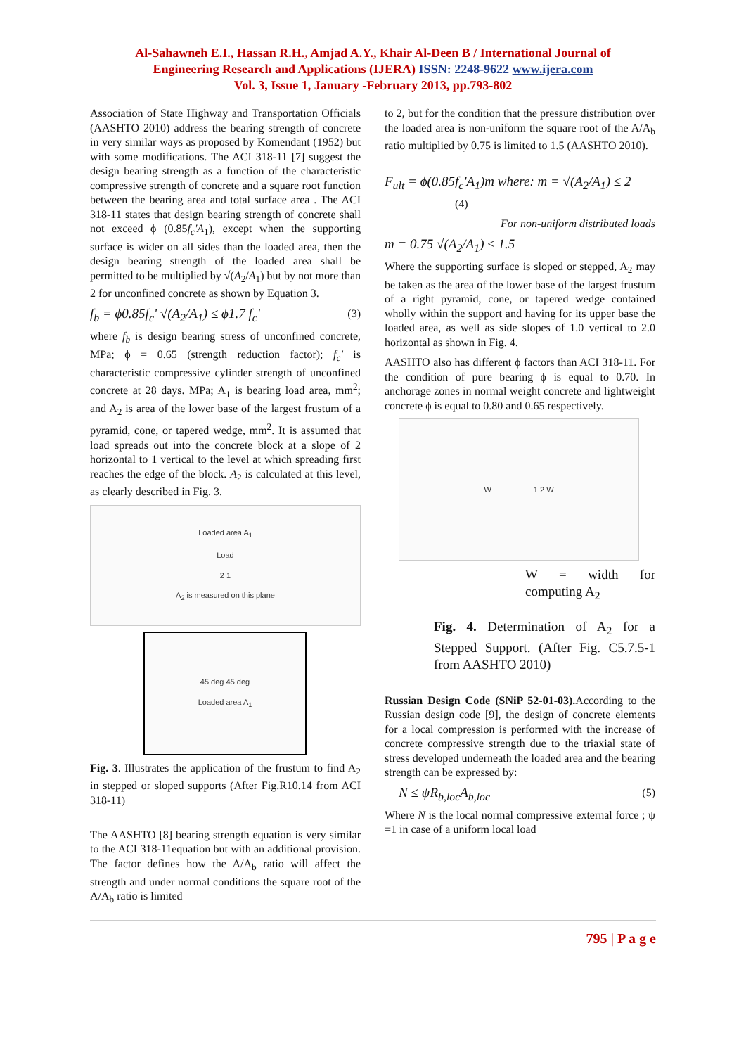Al-Sahawneh E.I., Hassan R.H., Amjad A.Y., Khair Al-Deen B / International Journal of
Engineering Research and Applications (IJERA) ISSN: 2248-9622 www.ijera.com
Vol. 3, Issue 1, January -February 2013, pp.793-802
Association of State Highway and Transportation Officials (AASHTO 2010) address the bearing strength of concrete in very similar ways as proposed by Komendant (1952) but with some modifications. The ACI 318-11 [7] suggest the design bearing strength as a function of the characteristic compressive strength of concrete and a square root function between the bearing area and total surface area . The ACI 318-11 states that design bearing strength of concrete shall not exceed ϕ (0.85f<sub>c</sub>'A<sub>1</sub>), except when the supporting surface is wider on all sides than the loaded area, then the design bearing strength of the loaded area shall be permitted to be multiplied by √(A<sub>2</sub>/A<sub>1</sub>) but by not more than 2 for unconfined concrete as shown by Equation 3.
f<sub>b</sub> = ϕ0.85f<sub>c</sub>' √(A<sub>2</sub>/A<sub>1</sub>) ≤ ϕ1.7 f<sub>c</sub>' (3)
where f<sub>b</sub> is design bearing stress of unconfined concrete, MPa; ϕ = 0.65 (strength reduction factor); f<sub>c</sub>' is characteristic compressive cylinder strength of unconfined concrete at 28 days. MPa; A<sub>1</sub> is bearing load area, mm<sup>2</sup>; and A<sub>2</sub> is area of the lower base of the largest frustum of a pyramid, cone, or tapered wedge, mm<sup>2</sup>. It is assumed that load spreads out into the concrete block at a slope of 2 horizontal to 1 vertical to the level at which spreading first reaches the edge of the block. A<sub>2</sub> is calculated at this level, as clearly described in Fig. 3.
Loaded area A<sub>1</sub>
Load
2 1
A<sub>2</sub> is measured on this plane
45 deg 45 deg
Loaded area A<sub>1</sub>
Fig. 3. Illustrates the application of the frustum to find A<sub>2</sub> in stepped or sloped supports (After Fig.R10.14 from ACI 318-11)
The AASHTO [8] bearing strength equation is very similar to the ACI 318-11equation but with an additional provision. The factor defines how the A/A<sub>b</sub> ratio will affect the strength and under normal conditions the square root of the A/A<sub>b</sub> ratio is limited
to 2, but for the condition that the pressure distribution over the loaded area is non-uniform the square root of the A/A<sub>b</sub> ratio multiplied by 0.75 is limited to 1.5 (AASHTO 2010).
F<sub>ult</sub> = ϕ(0.85f<sub>c</sub>'A<sub>1</sub>)m where: m = √(A<sub>2</sub>/A<sub>1</sub>) ≤ 2
(4)
For non-uniform distributed loads
m = 0.75 √(A<sub>2</sub>/A<sub>1</sub>) ≤ 1.5
Where the supporting surface is sloped or stepped, A<sub>2</sub> may be taken as the area of the lower base of the largest frustum of a right pyramid, cone, or tapered wedge contained wholly within the support and having for its upper base the loaded area, as well as side slopes of 1.0 vertical to 2.0 horizontal as shown in Fig. 4.
AASHTO also has different ϕ factors than ACI 318-11. For the condition of pure bearing ϕ is equal to 0.70. In anchorage zones in normal weight concrete and lightweight concrete ϕ is equal to 0.80 and 0.65 respectively.
W 1 2 W
W = width for computing A<sub>2</sub>
Fig. 4. Determination of A<sub>2</sub> for a Stepped Support. (After Fig. C5.7.5-1 from AASHTO 2010)
Russian Design Code (SNiP 52-01-03). According to the Russian design code [9], the design of concrete elements for a local compression is performed with the increase of concrete compressive strength due to the triaxial state of stress developed underneath the loaded area and the bearing strength can be expressed by:
N ≤ ψR<sub>b,loc</sub>A<sub>b,loc</sub> (5)
Where N is the local normal compressive external force ; ψ =1 in case of a uniform local load
795 | P a g e